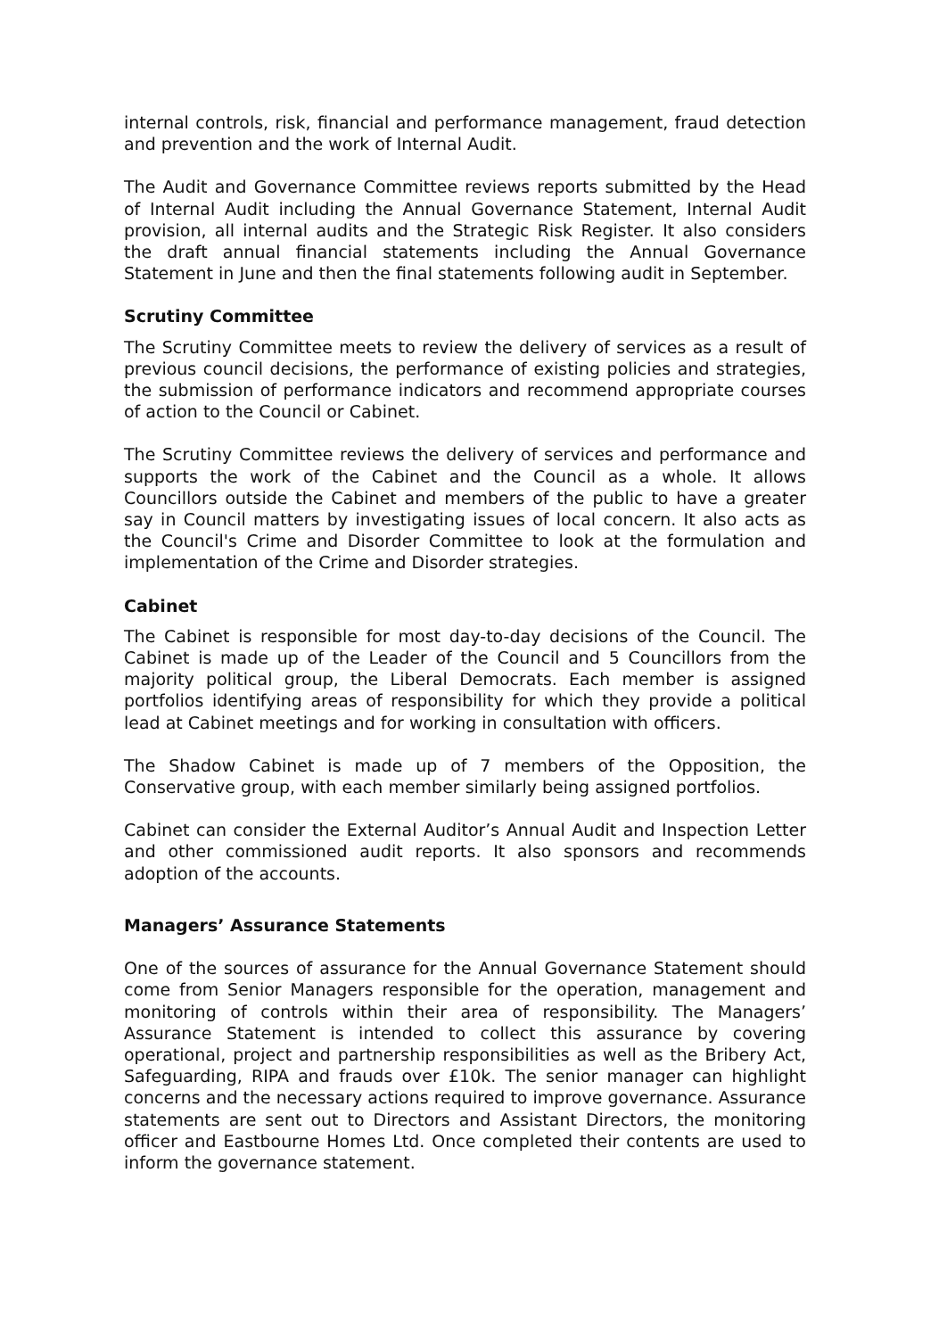internal controls, risk, financial and performance management, fraud detection and prevention and the work of Internal Audit.
The Audit and Governance Committee reviews reports submitted by the Head of Internal Audit including the Annual Governance Statement, Internal Audit provision, all internal audits and the Strategic Risk Register. It also considers the draft annual financial statements including the Annual Governance Statement in June and then the final statements following audit in September.
Scrutiny Committee
The Scrutiny Committee meets to review the delivery of services as a result of previous council decisions, the performance of existing policies and strategies, the submission of performance indicators and recommend appropriate courses of action to the Council or Cabinet.
The Scrutiny Committee reviews the delivery of services and performance and supports the work of the Cabinet and the Council as a whole. It allows Councillors outside the Cabinet and members of the public to have a greater say in Council matters by investigating issues of local concern. It also acts as the Council's Crime and Disorder Committee to look at the formulation and implementation of the Crime and Disorder strategies.
Cabinet
The Cabinet is responsible for most day-to-day decisions of the Council. The Cabinet is made up of the Leader of the Council and 5 Councillors from the majority political group, the Liberal Democrats. Each member is assigned portfolios identifying areas of responsibility for which they provide a political lead at Cabinet meetings and for working in consultation with officers.
The Shadow Cabinet is made up of 7 members of the Opposition, the Conservative group, with each member similarly being assigned portfolios.
Cabinet can consider the External Auditor’s Annual Audit and Inspection Letter and other commissioned audit reports. It also sponsors and recommends adoption of the accounts.
Managers’ Assurance Statements
One of the sources of assurance for the Annual Governance Statement should come from Senior Managers responsible for the operation, management and monitoring of controls within their area of responsibility. The Managers’ Assurance Statement is intended to collect this assurance by covering operational, project and partnership responsibilities as well as the Bribery Act, Safeguarding, RIPA and frauds over £10k. The senior manager can highlight concerns and the necessary actions required to improve governance. Assurance statements are sent out to Directors and Assistant Directors, the monitoring officer and Eastbourne Homes Ltd. Once completed their contents are used to inform the governance statement.